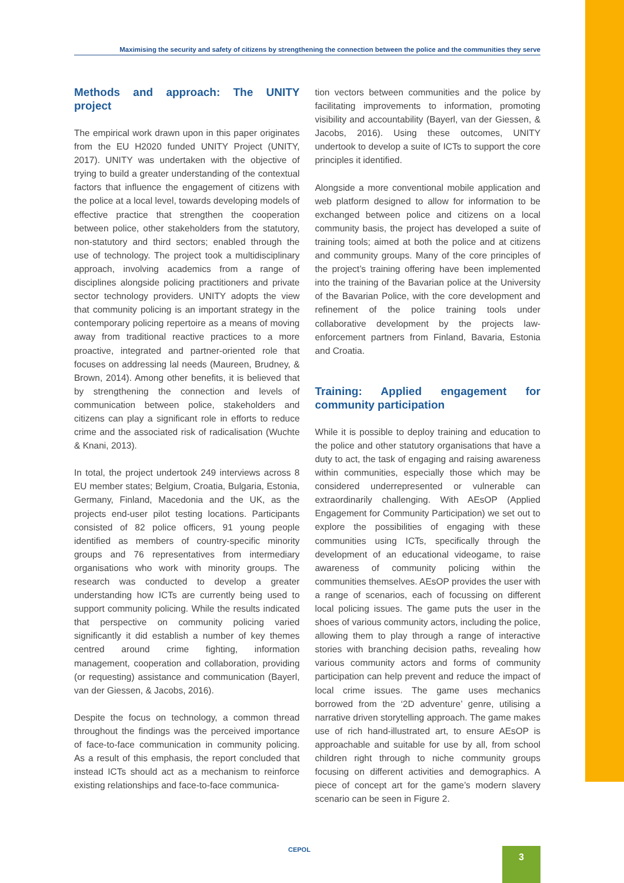Maximising the security and safety of citizens by strengthening the connection between the police and the communities they serve
Methods and approach: The UNITY project
The empirical work drawn upon in this paper originates from the EU H2020 funded UNITY Project (UNITY, 2017). UNITY was undertaken with the objective of trying to build a greater understanding of the contextual factors that influence the engagement of citizens with the police at a local level, towards developing models of effective practice that strengthen the cooperation between police, other stakeholders from the statutory, non-statutory and third sectors; enabled through the use of technology. The project took a multidisciplinary approach, involving academics from a range of disciplines alongside policing practitioners and private sector technology providers. UNITY adopts the view that community policing is an important strategy in the contemporary policing repertoire as a means of moving away from traditional reactive practices to a more proactive, integrated and partner-oriented role that focuses on addressing lal needs (Maureen, Brudney, & Brown, 2014). Among other benefits, it is believed that by strengthening the connection and levels of communication between police, stakeholders and citizens can play a significant role in efforts to reduce crime and the associated risk of radicalisation (Wuchte & Knani, 2013).
In total, the project undertook 249 interviews across 8 EU member states; Belgium, Croatia, Bulgaria, Estonia, Germany, Finland, Macedonia and the UK, as the projects end-user pilot testing locations. Participants consisted of 82 police officers, 91 young people identified as members of country-specific minority groups and 76 representatives from intermediary organisations who work with minority groups. The research was conducted to develop a greater understanding how ICTs are currently being used to support community policing. While the results indicated that perspective on community policing varied significantly it did establish a number of key themes centred around crime fighting, information management, cooperation and collaboration, providing (or requesting) assistance and communication (Bayerl, van der Giessen, & Jacobs, 2016).
Despite the focus on technology, a common thread throughout the findings was the perceived importance of face-to-face communication in community policing. As a result of this emphasis, the report concluded that instead ICTs should act as a mechanism to reinforce existing relationships and face-to-face communica-
tion vectors between communities and the police by facilitating improvements to information, promoting visibility and accountability (Bayerl, van der Giessen, & Jacobs, 2016). Using these outcomes, UNITY undertook to develop a suite of ICTs to support the core principles it identified.
Alongside a more conventional mobile application and web platform designed to allow for information to be exchanged between police and citizens on a local community basis, the project has developed a suite of training tools; aimed at both the police and at citizens and community groups. Many of the core principles of the project’s training offering have been implemented into the training of the Bavarian police at the University of the Bavarian Police, with the core development and refinement of the police training tools under collaborative development by the projects law-enforcement partners from Finland, Bavaria, Estonia and Croatia.
Training: Applied engagement for community participation
While it is possible to deploy training and education to the police and other statutory organisations that have a duty to act, the task of engaging and raising awareness within communities, especially those which may be considered underrepresented or vulnerable can extraordinarily challenging. With AEsOP (Applied Engagement for Community Participation) we set out to explore the possibilities of engaging with these communities using ICTs, specifically through the development of an educational videogame, to raise awareness of community policing within the communities themselves. AEsOP provides the user with a range of scenarios, each of focussing on different local policing issues. The game puts the user in the shoes of various community actors, including the police, allowing them to play through a range of interactive stories with branching decision paths, revealing how various community actors and forms of community participation can help prevent and reduce the impact of local crime issues. The game uses mechanics borrowed from the ‘2D adventure’ genre, utilising a narrative driven storytelling approach. The game makes use of rich hand-illustrated art, to ensure AEsOP is approachable and suitable for use by all, from school children right through to niche community groups focusing on different activities and demographics. A piece of concept art for the game’s modern slavery scenario can be seen in Figure 2.
CEPOL 3